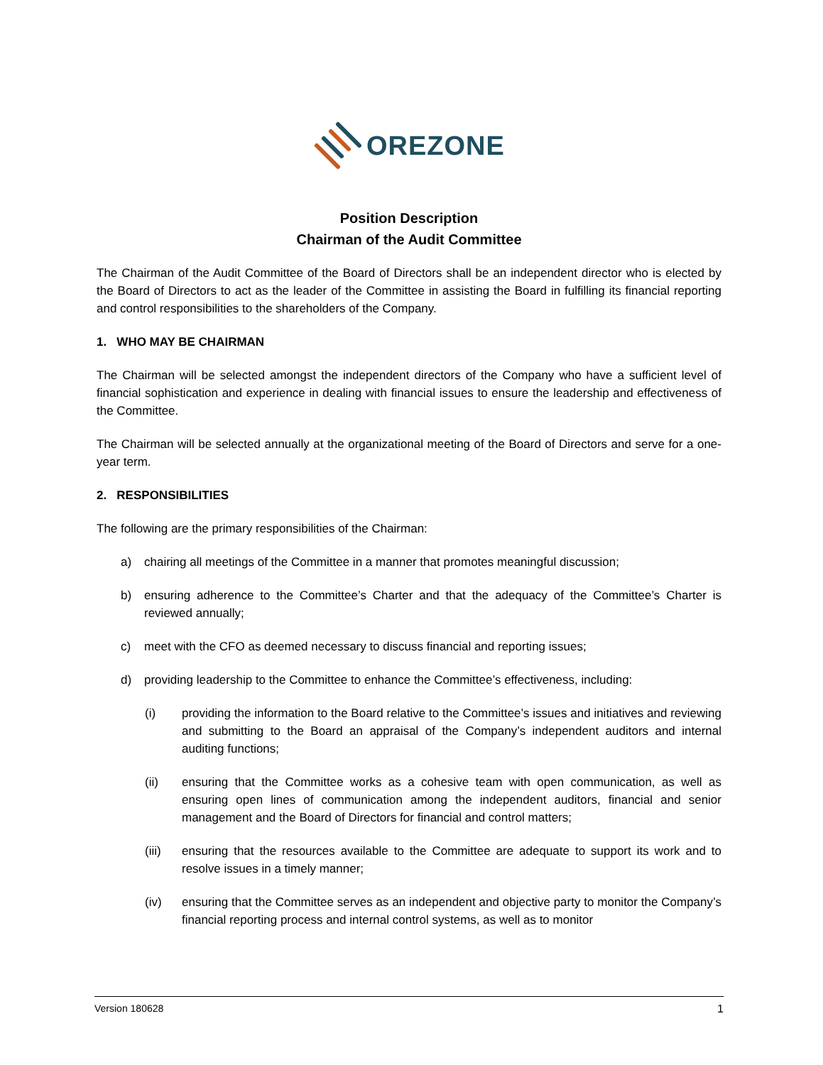OREZONE
Position Description
Chairman of the Audit Committee
The Chairman of the Audit Committee of the Board of Directors shall be an independent director who is elected by the Board of Directors to act as the leader of the Committee in assisting the Board in fulfilling its financial reporting and control responsibilities to the shareholders of the Company.
1. WHO MAY BE CHAIRMAN
The Chairman will be selected amongst the independent directors of the Company who have a sufficient level of financial sophistication and experience in dealing with financial issues to ensure the leadership and effectiveness of the Committee.
The Chairman will be selected annually at the organizational meeting of the Board of Directors and serve for a one-year term.
2. RESPONSIBILITIES
The following are the primary responsibilities of the Chairman:
a) chairing all meetings of the Committee in a manner that promotes meaningful discussion;
b) ensuring adherence to the Committee’s Charter and that the adequacy of the Committee’s Charter is reviewed annually;
c) meet with the CFO as deemed necessary to discuss financial and reporting issues;
d) providing leadership to the Committee to enhance the Committee’s effectiveness, including:
(i) providing the information to the Board relative to the Committee’s issues and initiatives and reviewing and submitting to the Board an appraisal of the Company’s independent auditors and internal auditing functions;
(ii) ensuring that the Committee works as a cohesive team with open communication, as well as ensuring open lines of communication among the independent auditors, financial and senior management and the Board of Directors for financial and control matters;
(iii) ensuring that the resources available to the Committee are adequate to support its work and to resolve issues in a timely manner;
(iv) ensuring that the Committee serves as an independent and objective party to monitor the Company’s financial reporting process and internal control systems, as well as to monitor
Version 180628 1